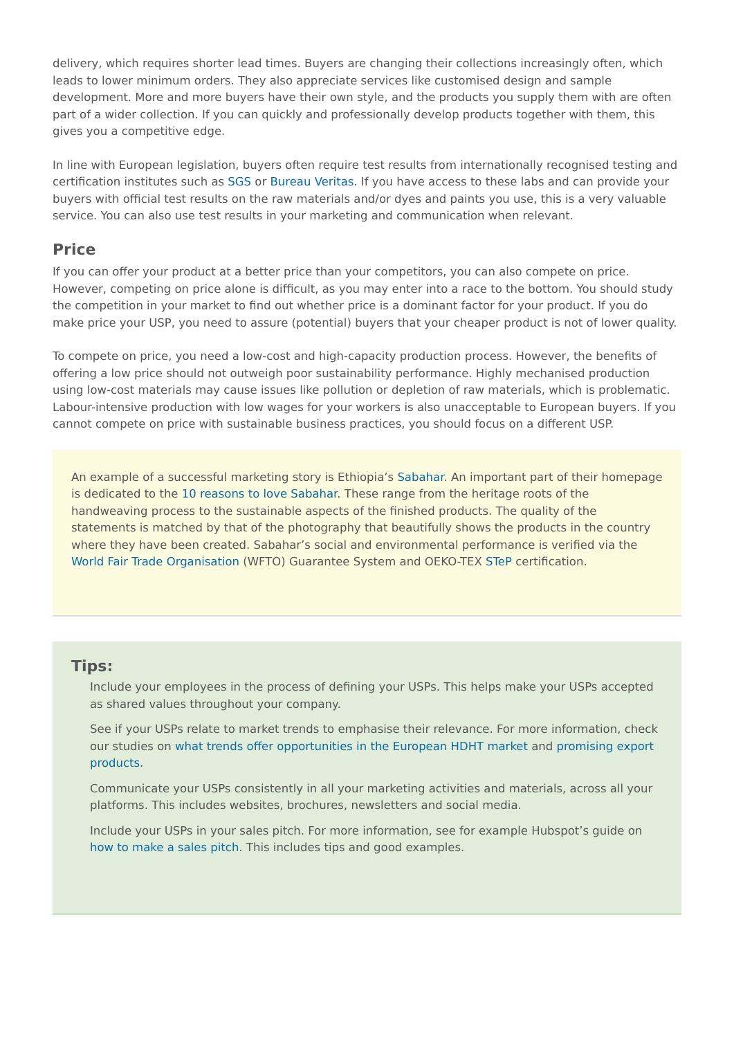delivery, which requires shorter lead times. Buyers are changing their collections increasingly often, which leads to lower minimum orders. They also appreciate services like customised design and sample development. More and more buyers have their own style, and the products you supply them with are often part of a wider collection. If you can quickly and professionally develop products together with them, this gives you a competitive edge.
In line with European legislation, buyers often require test results from internationally recognised testing and certification institutes such as SGS or Bureau Veritas. If you have access to these labs and can provide your buyers with official test results on the raw materials and/or dyes and paints you use, this is a very valuable service. You can also use test results in your marketing and communication when relevant.
Price
If you can offer your product at a better price than your competitors, you can also compete on price. However, competing on price alone is difficult, as you may enter into a race to the bottom. You should study the competition in your market to find out whether price is a dominant factor for your product. If you do make price your USP, you need to assure (potential) buyers that your cheaper product is not of lower quality.
To compete on price, you need a low-cost and high-capacity production process. However, the benefits of offering a low price should not outweigh poor sustainability performance. Highly mechanised production using low-cost materials may cause issues like pollution or depletion of raw materials, which is problematic. Labour-intensive production with low wages for your workers is also unacceptable to European buyers. If you cannot compete on price with sustainable business practices, you should focus on a different USP.
An example of a successful marketing story is Ethiopia’s Sabahar. An important part of their homepage is dedicated to the 10 reasons to love Sabahar. These range from the heritage roots of the handweaving process to the sustainable aspects of the finished products. The quality of the statements is matched by that of the photography that beautifully shows the products in the country where they have been created. Sabahar’s social and environmental performance is verified via the World Fair Trade Organisation (WFTO) Guarantee System and OEKO-TEX STeP certification.
Tips:
Include your employees in the process of defining your USPs. This helps make your USPs accepted as shared values throughout your company.
See if your USPs relate to market trends to emphasise their relevance. For more information, check our studies on what trends offer opportunities in the European HDHT market and promising export products.
Communicate your USPs consistently in all your marketing activities and materials, across all your platforms. This includes websites, brochures, newsletters and social media.
Include your USPs in your sales pitch. For more information, see for example Hubspot’s guide on how to make a sales pitch. This includes tips and good examples.